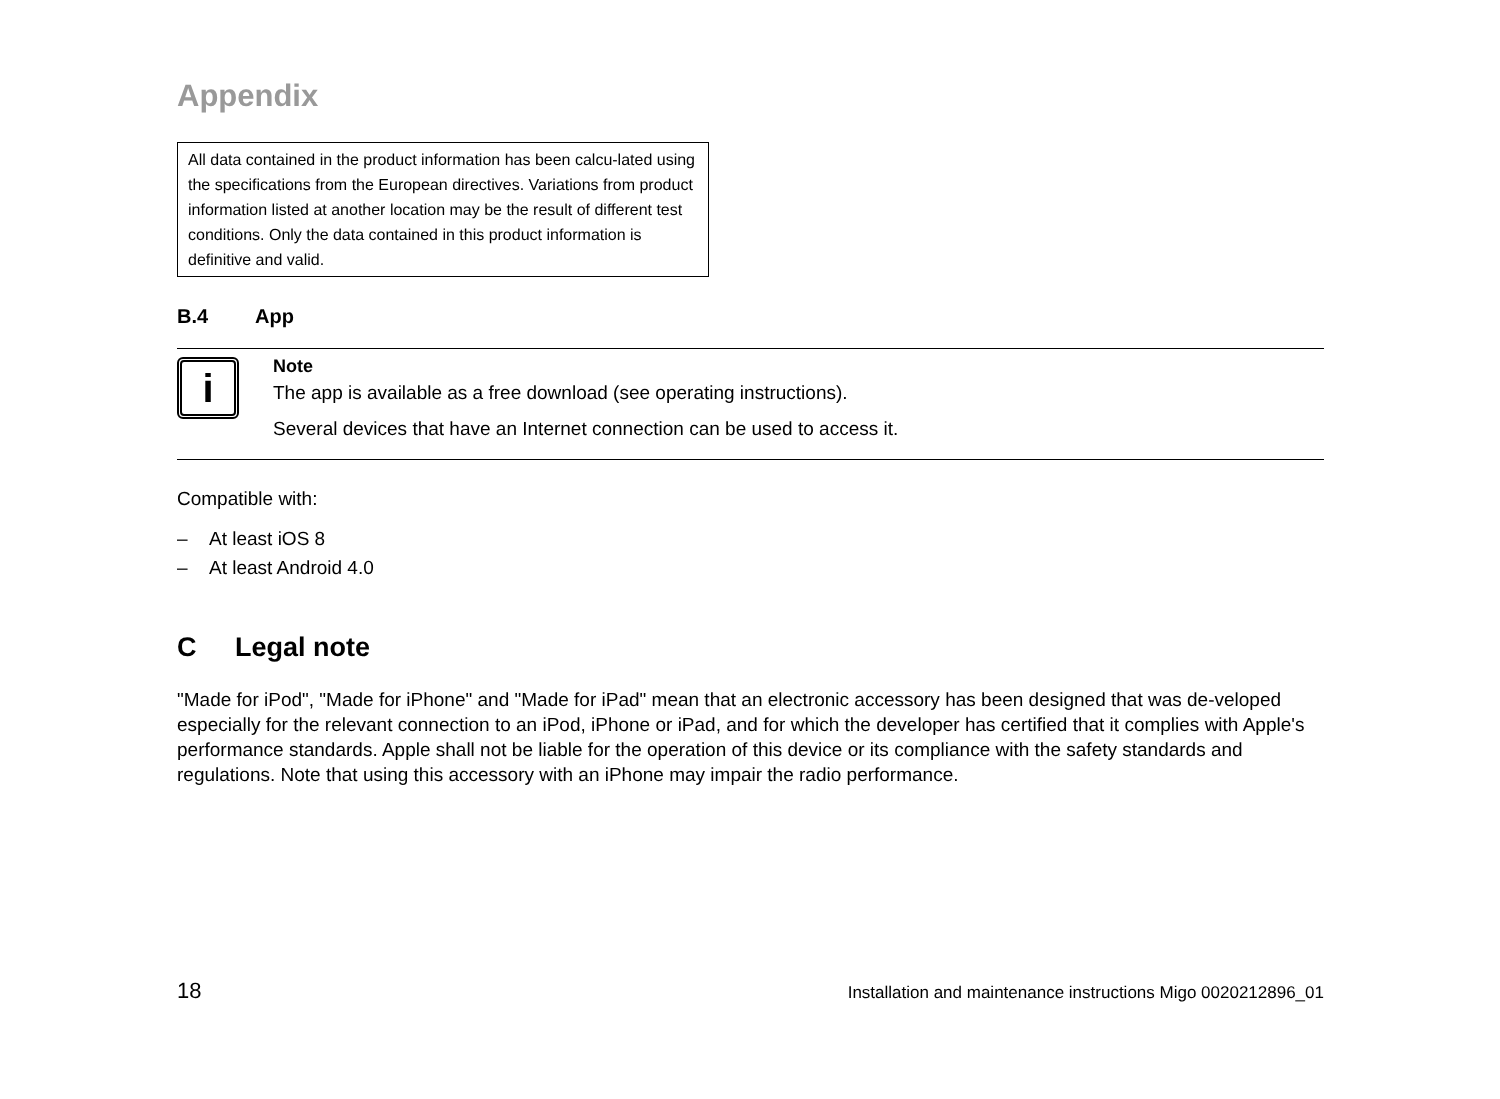Appendix
All data contained in the product information has been calcu-lated using the specifications from the European directives. Variations from product information listed at another location may be the result of different test conditions. Only the data contained in this product information is definitive and valid.
B.4 App
i
Note
The app is available as a free download (see operating instructions).
Several devices that have an Internet connection can be used to access it.
Compatible with:
– At least iOS 8
– At least Android 4.0
C Legal note
"Made for iPod", "Made for iPhone" and "Made for iPad" mean that an electronic accessory has been designed that was de-veloped especially for the relevant connection to an iPod, iPhone or iPad, and for which the developer has certified that it complies with Apple's performance standards. Apple shall not be liable for the operation of this device or its compliance with the safety standards and regulations. Note that using this accessory with an iPhone may impair the radio performance.
18 Installation and maintenance instructions Migo 0020212896_01